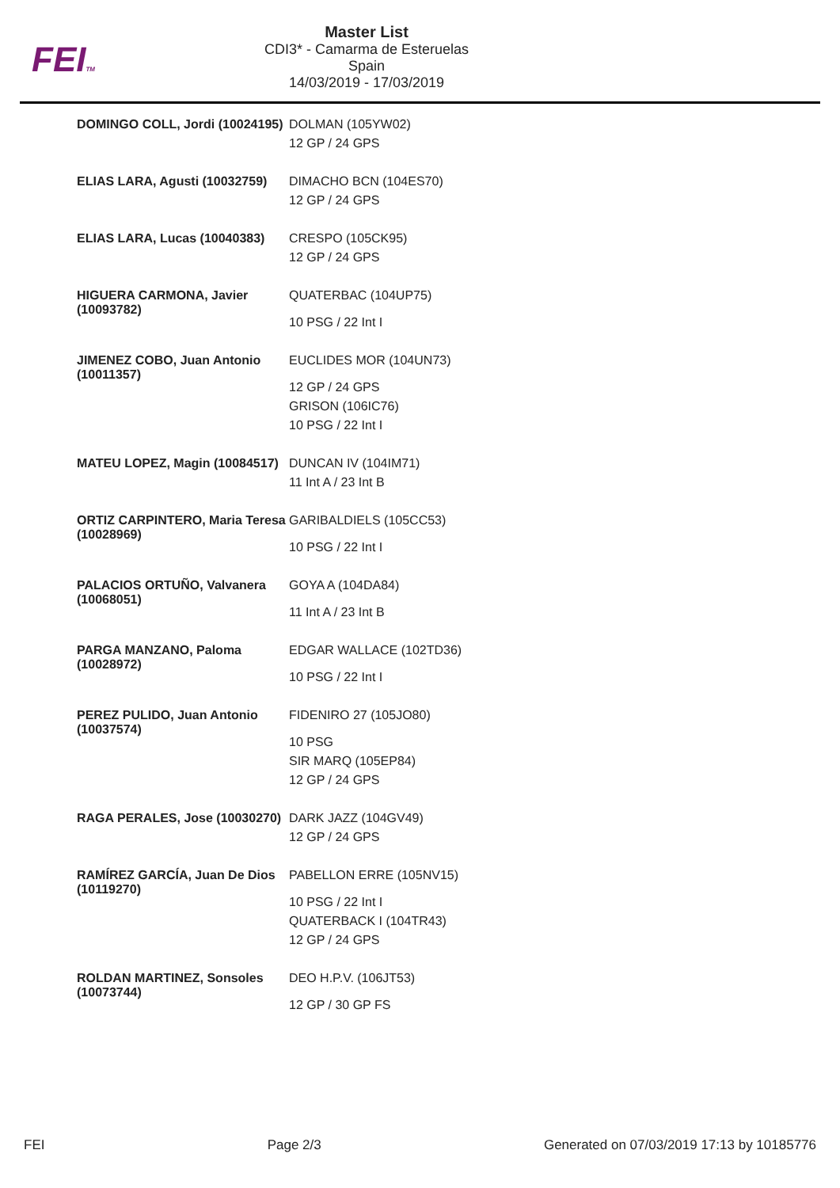FEITM
Master List
CDI3* - Camarma de Esteruelas
Spain
14/03/2019 - 17/03/2019
| DOMINGO COLL, Jordi (10024195) | DOLMAN (105YW02) 12 GP / 24 GPS |
| ELIAS LARA, Agusti (10032759) | DIMACHO BCN (104ES70) 12 GP / 24 GPS |
| ELIAS LARA, Lucas (10040383) | CRESPO (105CK95) 12 GP / 24 GPS |
| HIGUERA CARMONA, Javier (10093782) | QUATERBAC (104UP75) 10 PSG / 22 Int I |
| JIMENEZ COBO, Juan Antonio (10011357) | EUCLIDES MOR (104UN73) 12 GP / 24 GPS GRISON (106IC76) 10 PSG / 22 Int I |
| MATEU LOPEZ, Magin (10084517) | DUNCAN IV (104IM71) 11 Int A / 23 Int B |
| ORTIZ CARPINTERO, Maria Teresa (10028969) | GARIBALDIELS (105CC53) 10 PSG / 22 Int I |
| PALACIOS ORTUÑO, Valvanera (10068051) | GOYA A (104DA84) 11 Int A / 23 Int B |
| PARGA MANZANO, Paloma (10028972) | EDGAR WALLACE (102TD36) 10 PSG / 22 Int I |
| PEREZ PULIDO, Juan Antonio (10037574) | FIDENIRO 27 (105JO80) 10 PSG SIR MARQ (105EP84) 12 GP / 24 GPS |
| RAGA PERALES, Jose (10030270) | DARK JAZZ (104GV49) 12 GP / 24 GPS |
| RAMÍREZ GARCÍA, Juan De Dios (10119270) | PABELLON ERRE (105NV15) 10 PSG / 22 Int I QUATERBACK I (104TR43) 12 GP / 24 GPS |
| ROLDAN MARTINEZ, Sonsoles (10073744) | DEO H.P.V. (106JT53) 12 GP / 30 GP FS |
FEI Page 2/3 Generated on 07/03/2019 17:13 by 10185776